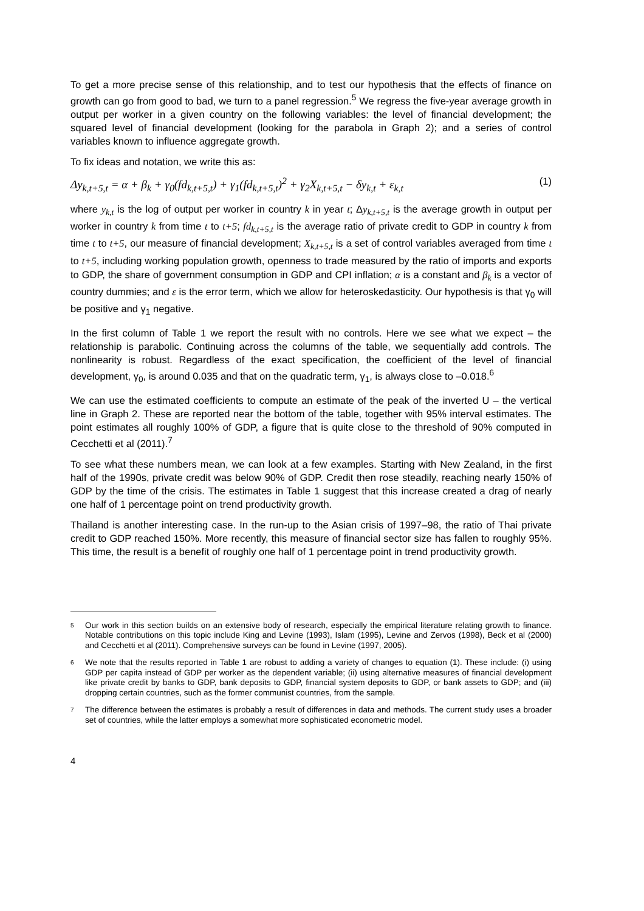To get a more precise sense of this relationship, and to test our hypothesis that the effects of finance on growth can go from good to bad, we turn to a panel regression.<sup>5</sup> We regress the five-year average growth in output per worker in a given country on the following variables: the level of financial development; the squared level of financial development (looking for the parabola in Graph 2); and a series of control variables known to influence aggregate growth.
To fix ideas and notation, we write this as:
Δy<sub>k,t+5,t</sub> = α + β<sub>k</sub> + γ<sub>0</sub>(fd<sub>k,t+5,t</sub>) + γ<sub>1</sub>(fd<sub>k,t+5,t</sub>)<sup>2</sup> + γ<sub>2</sub>X<sub>k,t+5,t</sub> − δy<sub>k,t</sub> + ε<sub>k,t</sub> (1)
where y<sub>k,t</sub> is the log of output per worker in country k in year t; Δy<sub>k,t+5,t</sub> is the average growth in output per worker in country k from time t to t+5; fd<sub>k,t+5,t</sub> is the average ratio of private credit to GDP in country k from time t to t+5, our measure of financial development; X<sub>k,t+5,t</sub> is a set of control variables averaged from time t to t+5, including working population growth, openness to trade measured by the ratio of imports and exports to GDP, the share of government consumption in GDP and CPI inflation; α is a constant and β<sub>k</sub> is a vector of country dummies; and ε is the error term, which we allow for heteroskedasticity. Our hypothesis is that γ<sub>0</sub> will be positive and γ<sub>1</sub> negative.
In the first column of Table 1 we report the result with no controls. Here we see what we expect – the relationship is parabolic. Continuing across the columns of the table, we sequentially add controls. The nonlinearity is robust. Regardless of the exact specification, the coefficient of the level of financial development, γ<sub>0</sub>, is around 0.035 and that on the quadratic term, γ<sub>1</sub>, is always close to –0.018.<sup>6</sup>
We can use the estimated coefficients to compute an estimate of the peak of the inverted U – the vertical line in Graph 2. These are reported near the bottom of the table, together with 95% interval estimates. The point estimates all roughly 100% of GDP, a figure that is quite close to the threshold of 90% computed in Cecchetti et al (2011).<sup>7</sup>
To see what these numbers mean, we can look at a few examples. Starting with New Zealand, in the first half of the 1990s, private credit was below 90% of GDP. Credit then rose steadily, reaching nearly 150% of GDP by the time of the crisis. The estimates in Table 1 suggest that this increase created a drag of nearly one half of 1 percentage point on trend productivity growth.
Thailand is another interesting case. In the run-up to the Asian crisis of 1997–98, the ratio of Thai private credit to GDP reached 150%. More recently, this measure of financial sector size has fallen to roughly 95%. This time, the result is a benefit of roughly one half of 1 percentage point in trend productivity growth.
<sup>5</sup> Our work in this section builds on an extensive body of research, especially the empirical literature relating growth to finance. Notable contributions on this topic include King and Levine (1993), Islam (1995), Levine and Zervos (1998), Beck et al (2000) and Cecchetti et al (2011). Comprehensive surveys can be found in Levine (1997, 2005).
<sup>6</sup> We note that the results reported in Table 1 are robust to adding a variety of changes to equation (1). These include: (i) using GDP per capita instead of GDP per worker as the dependent variable; (ii) using alternative measures of financial development like private credit by banks to GDP, bank deposits to GDP, financial system deposits to GDP, or bank assets to GDP; and (iii) dropping certain countries, such as the former communist countries, from the sample.
<sup>7</sup> The difference between the estimates is probably a result of differences in data and methods. The current study uses a broader set of countries, while the latter employs a somewhat more sophisticated econometric model.
4